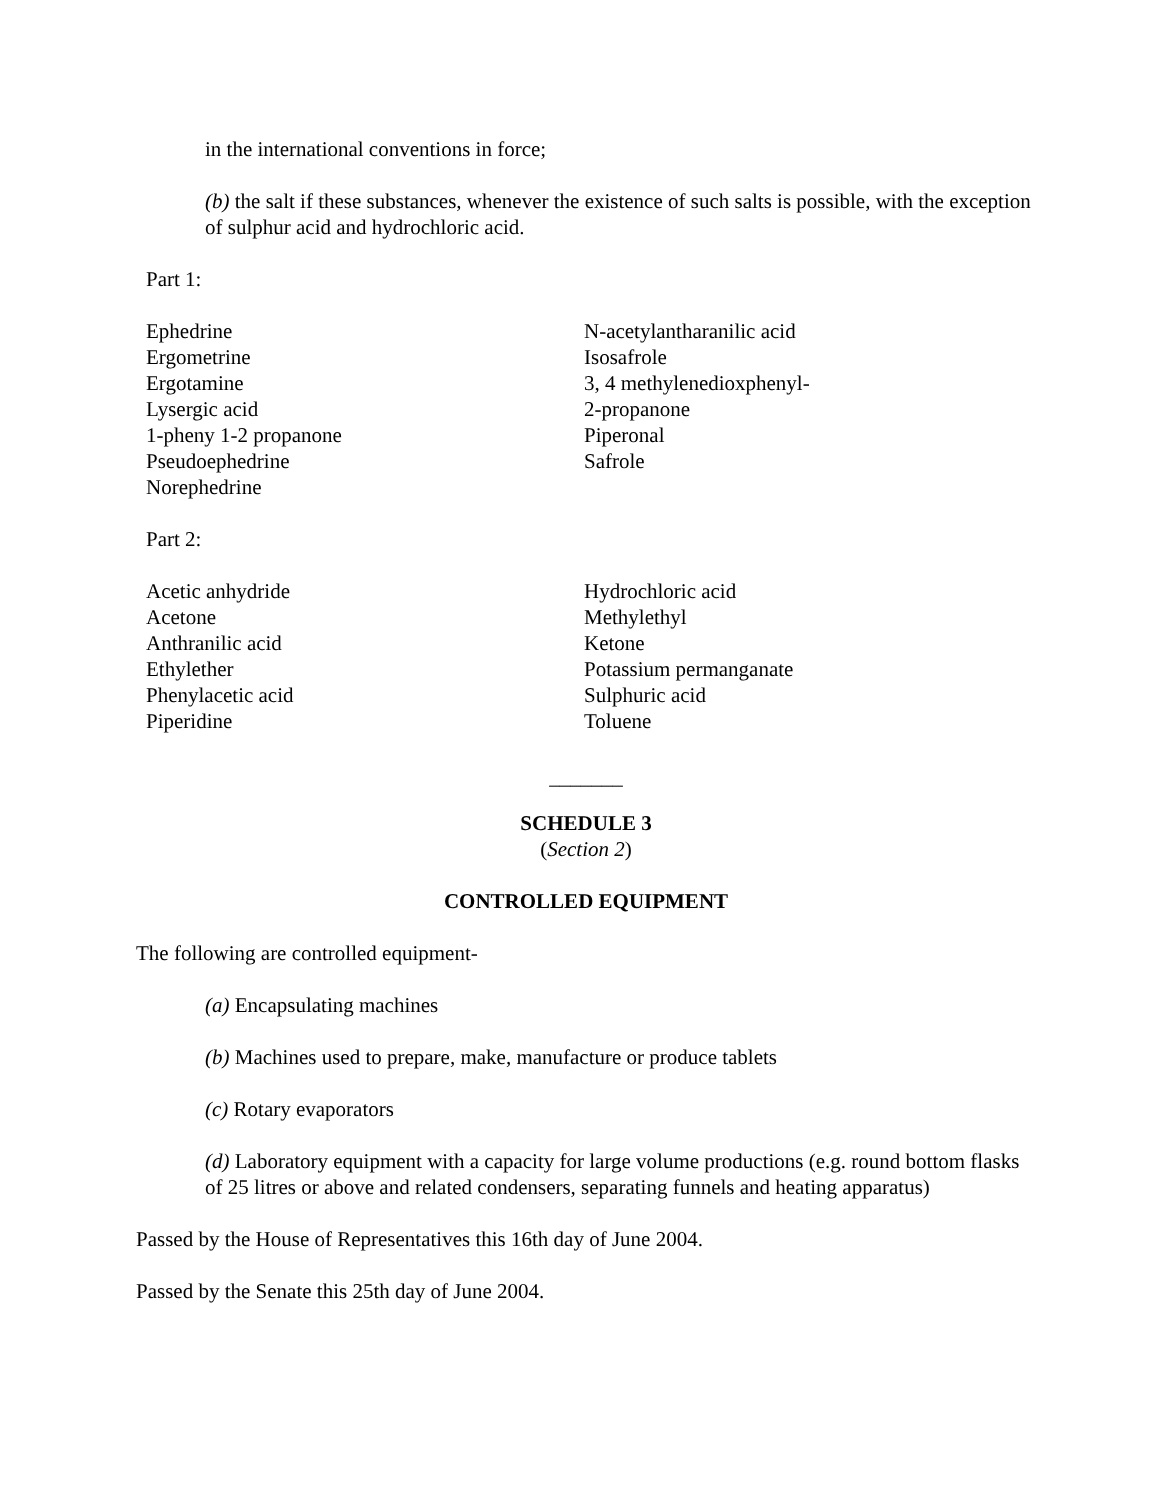in the international conventions in force;
(b) the salt if these substances, whenever the existence of such salts is possible, with the exception of sulphur acid and hydrochloric acid.
Part 1:
Ephedrine
Ergometrine
Ergotamine
Lysergic acid
1-pheny 1-2 propanone
Pseudoephedrine
Norephedrine
N-acetylantharanilic acid
Isosafrole
3, 4 methylenedioxphenyl-
2-propanone
Piperonal
Safrole
Part 2:
Acetic anhydride
Acetone
Anthranilic acid
Ethylether
Phenylacetic acid
Piperidine
Hydrochloric acid
Methylethyl
Ketone
Potassium permanganate
Sulphuric acid
Toluene
_______
SCHEDULE 3
(Section 2)
CONTROLLED EQUIPMENT
The following are controlled equipment-
(a) Encapsulating machines
(b) Machines used to prepare, make, manufacture or produce tablets
(c) Rotary evaporators
(d) Laboratory equipment with a capacity for large volume productions (e.g. round bottom flasks of 25 litres or above and related condensers, separating funnels and heating apparatus)
Passed by the House of Representatives this 16th day of June 2004.
Passed by the Senate this 25th day of June 2004.